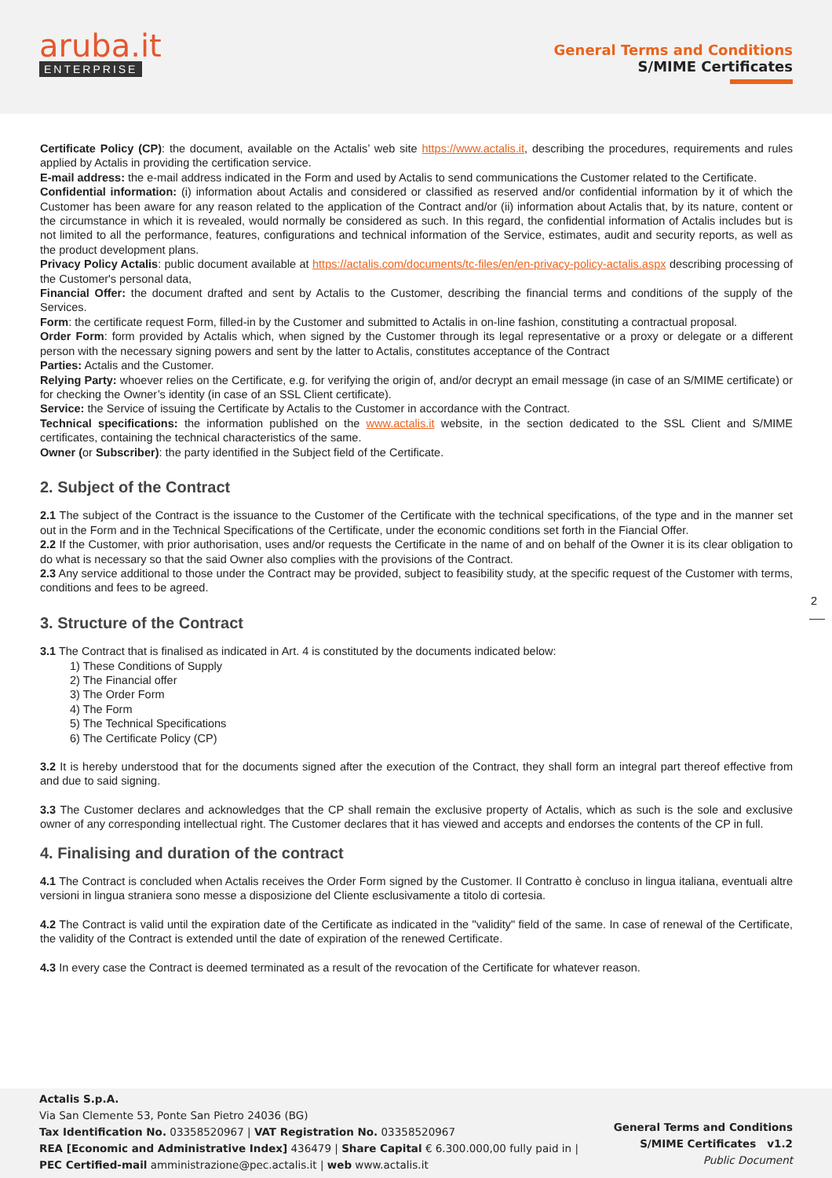aruba.it
ENTERPRISE
General Terms and Conditions
S/MIME Certificates
Certificate Policy (CP): the document, available on the Actalis’ web site https://www.actalis.it, describing the procedures, requirements and rules applied by Actalis in providing the certification service.
E-mail address: the e-mail address indicated in the Form and used by Actalis to send communications the Customer related to the Certificate.
Confidential information: (i) information about Actalis and considered or classified as reserved and/or confidential information by it of which the Customer has been aware for any reason related to the application of the Contract and/or (ii) information about Actalis that, by its nature, content or the circumstance in which it is revealed, would normally be considered as such. In this regard, the confidential information of Actalis includes but is not limited to all the performance, features, configurations and technical information of the Service, estimates, audit and security reports, as well as the product development plans.
Privacy Policy Actalis: public document available at https://actalis.com/documents/tc-files/en/en-privacy-policy-actalis.aspx describing processing of the Customer's personal data,
Financial Offer: the document drafted and sent by Actalis to the Customer, describing the financial terms and conditions of the supply of the Services.
Form: the certificate request Form, filled-in by the Customer and submitted to Actalis in on-line fashion, constituting a contractual proposal.
Order Form: form provided by Actalis which, when signed by the Customer through its legal representative or a proxy or delegate or a different person with the necessary signing powers and sent by the latter to Actalis, constitutes acceptance of the Contract
Parties: Actalis and the Customer.
Relying Party: whoever relies on the Certificate, e.g. for verifying the origin of, and/or decrypt an email message (in case of an S/MIME certificate) or for checking the Owner’s identity (in case of an SSL Client certificate).
Service: the Service of issuing the Certificate by Actalis to the Customer in accordance with the Contract.
Technical specifications: the information published on the www.actalis.it website, in the section dedicated to the SSL Client and S/MIME certificates, containing the technical characteristics of the same.
Owner (or Subscriber): the party identified in the Subject field of the Certificate.
2. Subject of the Contract
2.1 The subject of the Contract is the issuance to the Customer of the Certificate with the technical specifications, of the type and in the manner set out in the Form and in the Technical Specifications of the Certificate, under the economic conditions set forth in the Fiancial Offer.
2.2 If the Customer, with prior authorisation, uses and/or requests the Certificate in the name of and on behalf of the Owner it is its clear obligation to do what is necessary so that the said Owner also complies with the provisions of the Contract.
2.3 Any service additional to those under the Contract may be provided, subject to feasibility study, at the specific request of the Customer with terms, conditions and fees to be agreed.
3. Structure of the Contract
3.1 The Contract that is finalised as indicated in Art. 4 is constituted by the documents indicated below:
1) These Conditions of Supply
2) The Financial offer
3) The Order Form
4) The Form
5) The Technical Specifications
6) The Certificate Policy (CP)
3.2 It is hereby understood that for the documents signed after the execution of the Contract, they shall form an integral part thereof effective from and due to said signing.
3.3 The Customer declares and acknowledges that the CP shall remain the exclusive property of Actalis, which as such is the sole and exclusive owner of any corresponding intellectual right. The Customer declares that it has viewed and accepts and endorses the contents of the CP in full.
4. Finalising and duration of the contract
4.1 The Contract is concluded when Actalis receives the Order Form signed by the Customer. Il Contratto è concluso in lingua italiana, eventuali altre versioni in lingua straniera sono messe a disposizione del Cliente esclusivamente a titolo di cortesia.
4.2 The Contract is valid until the expiration date of the Certificate as indicated in the "validity" field of the same. In case of renewal of the Certificate, the validity of the Contract is extended until the date of expiration of the renewed Certificate.
4.3 In every case the Contract is deemed terminated as a result of the revocation of the Certificate for whatever reason.
2
Actalis S.p.A.
Via San Clemente 53, Ponte San Pietro 24036 (BG)
Tax Identification No. 03358520967 | VAT Registration No. 03358520967
REA [Economic and Administrative Index] 436479 | Share Capital € 6.300.000,00 fully paid in |
PEC Certified-mail amministrazione@pec.actalis.it | web www.actalis.it
General Terms and Conditions
S/MIME Certificates v1.2
Public Document